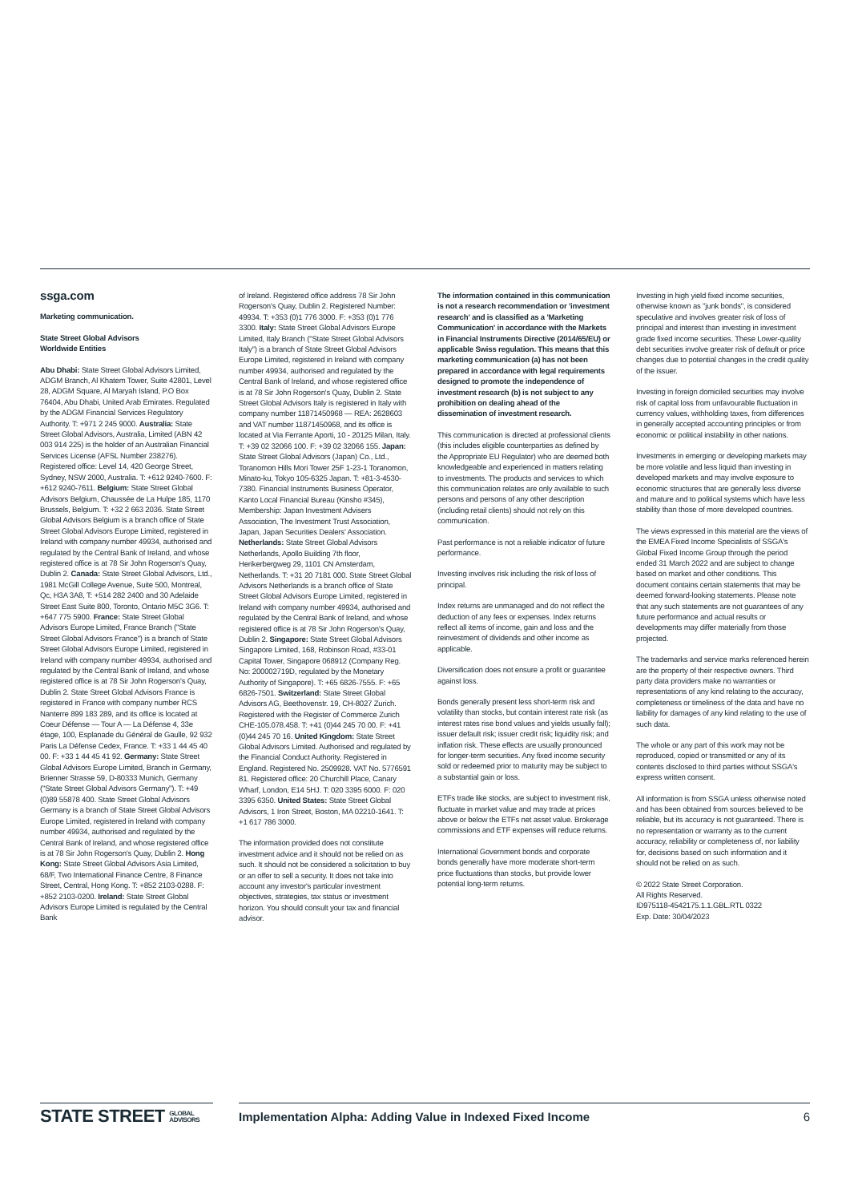ssga.com
Marketing communication.
State Street Global Advisors
Worldwide Entities
Abu Dhabi: State Street Global Advisors Limited, ADGM Branch, Al Khatem Tower, Suite 42801, Level 28, ADGM Square, Al Maryah Island, P.O Box 76404, Abu Dhabi, United Arab Emirates. Regulated by the ADGM Financial Services Regulatory Authority. T: +971 2 245 9000. Australia: State Street Global Advisors, Australia, Limited (ABN 42 003 914 225) is the holder of an Australian Financial Services License (AFSL Number 238276). Registered office: Level 14, 420 George Street, Sydney, NSW 2000, Australia. T: +612 9240-7600. F: +612 9240-7611. Belgium: State Street Global Advisors Belgium, Chaussée de La Hulpe 185, 1170 Brussels, Belgium. T: +32 2 663 2036. State Street Global Advisors Belgium is a branch office of State Street Global Advisors Europe Limited, registered in Ireland with company number 49934, authorised and regulated by the Central Bank of Ireland, and whose registered office is at 78 Sir John Rogerson's Quay, Dublin 2. Canada: State Street Global Advisors, Ltd., 1981 McGill College Avenue, Suite 500, Montreal, Qc, H3A 3A8, T: +514 282 2400 and 30 Adelaide Street East Suite 800, Toronto, Ontario M5C 3G6. T: +647 775 5900. France: State Street Global Advisors Europe Limited, France Branch ("State Street Global Advisors France") is a branch of State Street Global Advisors Europe Limited, registered in Ireland with company number 49934, authorised and regulated by the Central Bank of Ireland, and whose registered office is at 78 Sir John Rogerson's Quay, Dublin 2. State Street Global Advisors France is registered in France with company number RCS Nanterre 899 183 289, and its office is located at Coeur Défense — Tour A — La Défense 4, 33e étage, 100, Esplanade du Général de Gaulle, 92 932 Paris La Défense Cedex, France. T: +33 1 44 45 40 00. F: +33 1 44 45 41 92. Germany: State Street Global Advisors Europe Limited, Branch in Germany, Brienner Strasse 59, D-80333 Munich, Germany ("State Street Global Advisors Germany"). T: +49 (0)89 55878 400. State Street Global Advisors Germany is a branch of State Street Global Advisors Europe Limited, registered in Ireland with company number 49934, authorised and regulated by the Central Bank of Ireland, and whose registered office is at 78 Sir John Rogerson's Quay, Dublin 2. Hong Kong: State Street Global Advisors Asia Limited, 68/F, Two International Finance Centre, 8 Finance Street, Central, Hong Kong. T: +852 2103-0288. F: +852 2103-0200. Ireland: State Street Global Advisors Europe Limited is regulated by the Central Bank
of Ireland. Registered office address 78 Sir John Rogerson's Quay, Dublin 2. Registered Number: 49934. T: +353 (0)1 776 3000. F: +353 (0)1 776 3300. Italy: State Street Global Advisors Europe Limited, Italy Branch ("State Street Global Advisors Italy") is a branch of State Street Global Advisors Europe Limited, registered in Ireland with company number 49934, authorised and regulated by the Central Bank of Ireland, and whose registered office is at 78 Sir John Rogerson's Quay, Dublin 2. State Street Global Advisors Italy is registered in Italy with company number 11871450968 — REA: 2628603 and VAT number 11871450968, and its office is located at Via Ferrante Aporti, 10 - 20125 Milan, Italy. T: +39 02 32066 100. F: +39 02 32066 155. Japan: State Street Global Advisors (Japan) Co., Ltd., Toranomon Hills Mori Tower 25F 1-23-1 Toranomon, Minato-ku, Tokyo 105-6325 Japan. T: +81-3-4530-7380. Financial Instruments Business Operator, Kanto Local Financial Bureau (Kinsho #345), Membership: Japan Investment Advisers Association, The Investment Trust Association, Japan, Japan Securities Dealers' Association. Netherlands: State Street Global Advisors Netherlands, Apollo Building 7th floor, Herikerbergweg 29, 1101 CN Amsterdam, Netherlands. T: +31 20 7181 000. State Street Global Advisors Netherlands is a branch office of State Street Global Advisors Europe Limited, registered in Ireland with company number 49934, authorised and regulated by the Central Bank of Ireland, and whose registered office is at 78 Sir John Rogerson's Quay, Dublin 2. Singapore: State Street Global Advisors Singapore Limited, 168, Robinson Road, #33-01 Capital Tower, Singapore 068912 (Company Reg. No: 200002719D, regulated by the Monetary Authority of Singapore). T: +65 6826-7555. F: +65 6826-7501. Switzerland: State Street Global Advisors AG, Beethovenstr. 19, CH-8027 Zurich. Registered with the Register of Commerce Zurich CHE-105.078.458. T: +41 (0)44 245 70 00. F: +41 (0)44 245 70 16. United Kingdom: State Street Global Advisors Limited. Authorised and regulated by the Financial Conduct Authority. Registered in England. Registered No. 2509928. VAT No. 5776591 81. Registered office: 20 Churchill Place, Canary Wharf, London, E14 5HJ. T: 020 3395 6000. F: 020 3395 6350. United States: State Street Global Advisors, 1 Iron Street, Boston, MA 02210-1641. T: +1 617 786 3000.
The information provided does not constitute investment advice and it should not be relied on as such. It should not be considered a solicitation to buy or an offer to sell a security. It does not take into account any investor's particular investment objectives, strategies, tax status or investment horizon. You should consult your tax and financial advisor.
The information contained in this communication is not a research recommendation or 'investment research' and is classified as a 'Marketing Communication' in accordance with the Markets in Financial Instruments Directive (2014/65/EU) or applicable Swiss regulation. This means that this marketing communication (a) has not been prepared in accordance with legal requirements designed to promote the independence of investment research (b) is not subject to any prohibition on dealing ahead of the dissemination of investment research.
This communication is directed at professional clients (this includes eligible counterparties as defined by the Appropriate EU Regulator) who are deemed both knowledgeable and experienced in matters relating to investments. The products and services to which this communication relates are only available to such persons and persons of any other description (including retail clients) should not rely on this communication.
Past performance is not a reliable indicator of future performance.
Investing involves risk including the risk of loss of principal.
Index returns are unmanaged and do not reflect the deduction of any fees or expenses. Index returns reflect all items of income, gain and loss and the reinvestment of dividends and other income as applicable.
Diversification does not ensure a profit or guarantee against loss.
Bonds generally present less short-term risk and volatility than stocks, but contain interest rate risk (as interest rates rise bond values and yields usually fall); issuer default risk; issuer credit risk; liquidity risk; and inflation risk. These effects are usually pronounced for longer-term securities. Any fixed income security sold or redeemed prior to maturity may be subject to a substantial gain or loss.
ETFs trade like stocks, are subject to investment risk, fluctuate in market value and may trade at prices above or below the ETFs net asset value. Brokerage commissions and ETF expenses will reduce returns.
International Government bonds and corporate bonds generally have more moderate short-term price fluctuations than stocks, but provide lower potential long-term returns.
Investing in high yield fixed income securities, otherwise known as "junk bonds", is considered speculative and involves greater risk of loss of principal and interest than investing in investment grade fixed income securities. These Lower-quality debt securities involve greater risk of default or price changes due to potential changes in the credit quality of the issuer.
Investing in foreign domiciled securities may involve risk of capital loss from unfavourable fluctuation in currency values, withholding taxes, from differences in generally accepted accounting principles or from economic or political instability in other nations.
Investments in emerging or developing markets may be more volatile and less liquid than investing in developed markets and may involve exposure to economic structures that are generally less diverse and mature and to political systems which have less stability than those of more developed countries.
The views expressed in this material are the views of the EMEA Fixed Income Specialists of SSGA's Global Fixed Income Group through the period ended 31 March 2022 and are subject to change based on market and other conditions. This document contains certain statements that may be deemed forward-looking statements. Please note that any such statements are not guarantees of any future performance and actual results or developments may differ materially from those projected.
The trademarks and service marks referenced herein are the property of their respective owners. Third party data providers make no warranties or representations of any kind relating to the accuracy, completeness or timeliness of the data and have no liability for damages of any kind relating to the use of such data.
The whole or any part of this work may not be reproduced, copied or transmitted or any of its contents disclosed to third parties without SSGA's express written consent.
All information is from SSGA unless otherwise noted and has been obtained from sources believed to be reliable, but its accuracy is not guaranteed. There is no representation or warranty as to the current accuracy, reliability or completeness of, nor liability for, decisions based on such information and it should not be relied on as such.
© 2022 State Street Corporation.
All Rights Reserved.
ID975118-4542175.1.1.GBL.RTL 0322
Exp. Date: 30/04/2023
STATE STREET GLOBAL
ADVISORS
Implementation Alpha: Adding Value in Indexed Fixed Income
6